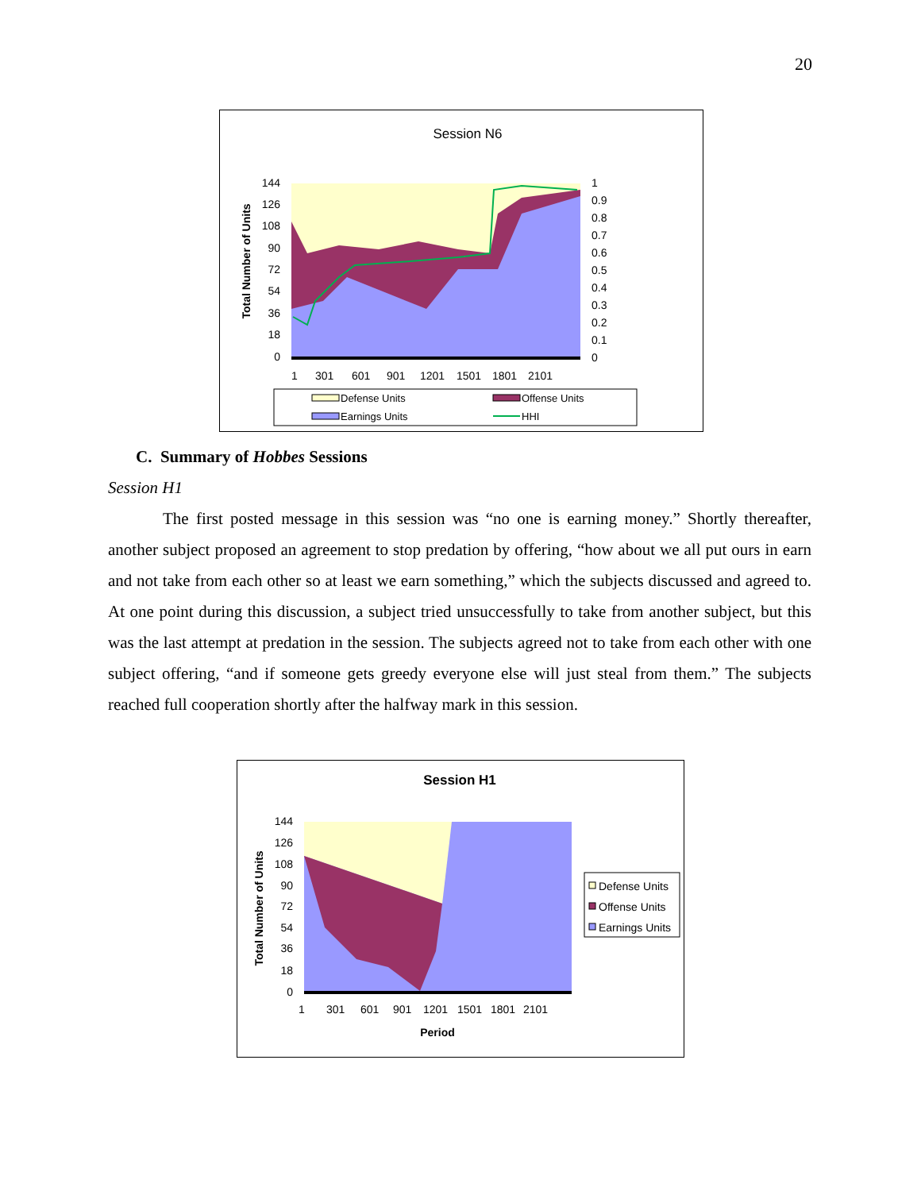20
Session N6
Total Number of Units
144
126
108
90
72
54
36
18
0
1
0.9
0.8
0.7
0.6
0.5
0.4
0.3
0.2
0.1
0
1
301
601
901
1201
1501
1801
2101
Defense Units
Offense Units
Earnings Units
HHI
C. Summary of Hobbes Sessions
Session H1
The first posted message in this session was “no one is earning money.” Shortly thereafter, another subject proposed an agreement to stop predation by offering, “how about we all put ours in earn and not take from each other so at least we earn something,” which the subjects discussed and agreed to. At one point during this discussion, a subject tried unsuccessfully to take from another subject, but this was the last attempt at predation in the session. The subjects agreed not to take from each other with one subject offering, “and if someone gets greedy everyone else will just steal from them.” The subjects reached full cooperation shortly after the halfway mark in this session.
Session H1
Total Number of Units
144
126
108
90
72
54
36
18
0
1
301
601
901
1201
1501
1801
2101
Period
Defense Units
Offense Units
Earnings Units